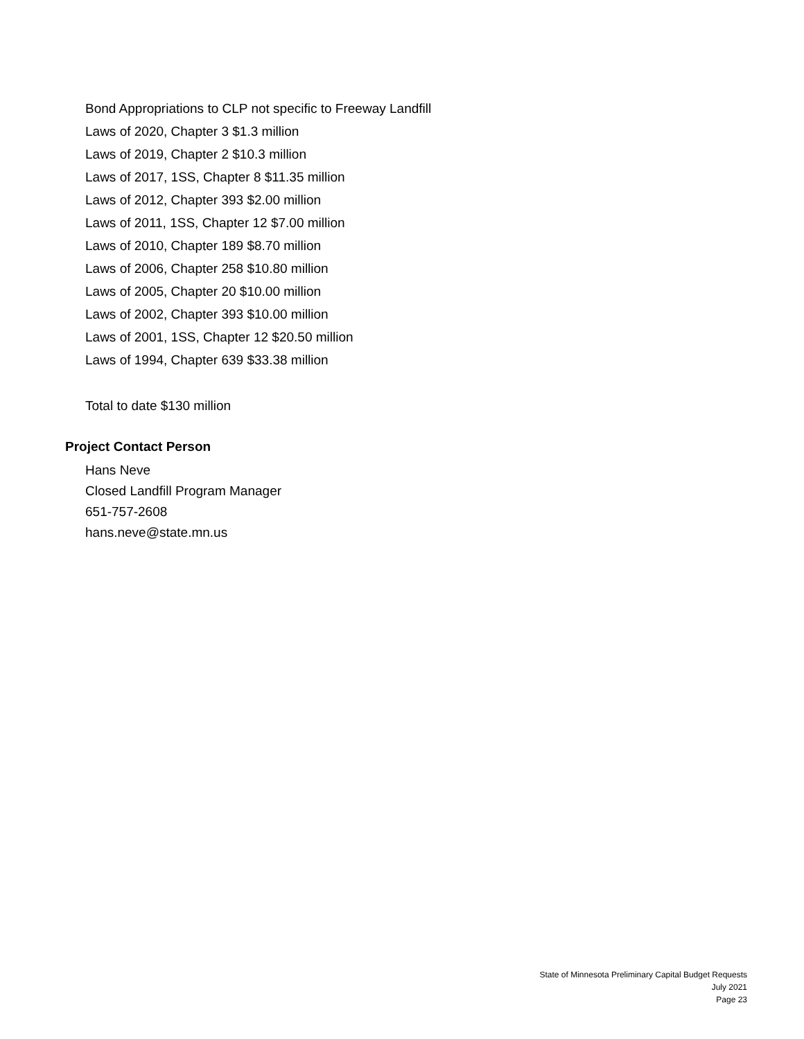Bond Appropriations to CLP not specific to Freeway Landfill
Laws of 2020, Chapter 3 $1.3 million
Laws of 2019, Chapter 2 $10.3 million
Laws of 2017, 1SS, Chapter 8 $11.35 million
Laws of 2012, Chapter 393 $2.00 million
Laws of 2011, 1SS, Chapter 12 $7.00 million
Laws of 2010, Chapter 189 $8.70 million
Laws of 2006, Chapter 258 $10.80 million
Laws of 2005, Chapter 20 $10.00 million
Laws of 2002, Chapter 393 $10.00 million
Laws of 2001, 1SS, Chapter 12 $20.50 million
Laws of 1994, Chapter 639 $33.38 million
Total to date $130 million
Project Contact Person
Hans Neve
Closed Landfill Program Manager
651-757-2608
hans.neve@state.mn.us
State of Minnesota Preliminary Capital Budget Requests
July 2021
Page 23